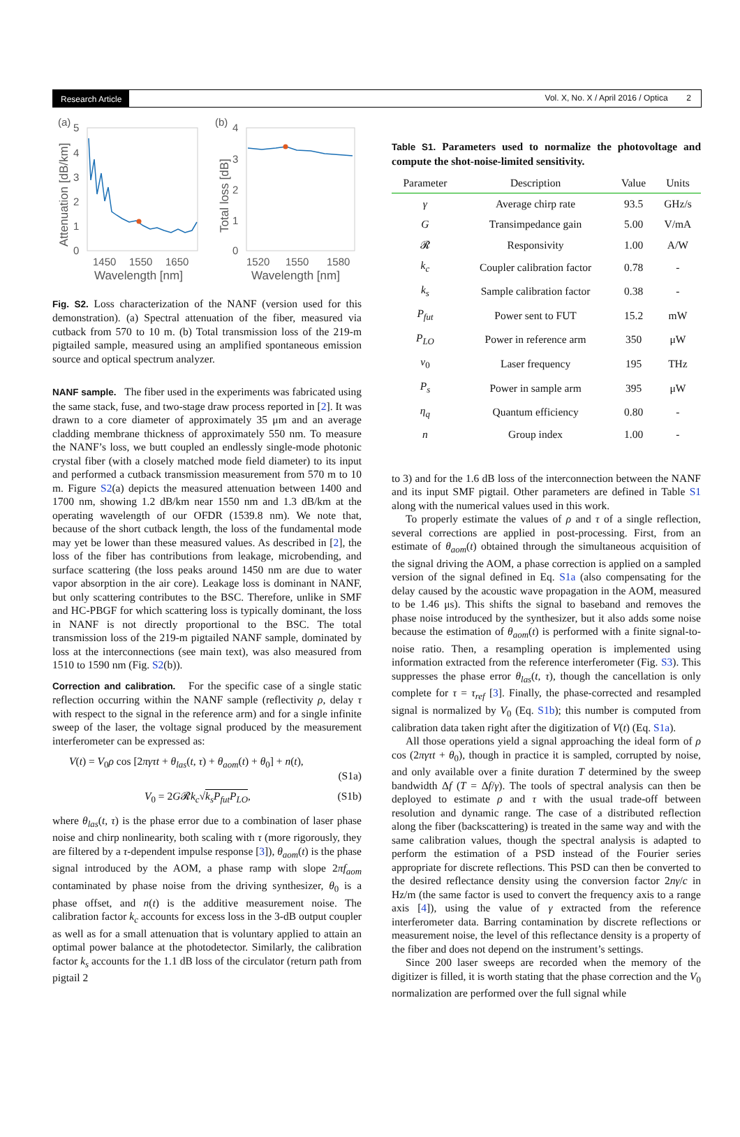Research Article Vol. X, No. X / April 2016 / Optica 2
(a)
5
4
3
2
1
0
Attenuation [dB/km]
1450
1550
1650
Wavelength [nm]
(b)
4
3
2
1
0
Total loss [dB]
1520
1550
1580
Wavelength [nm]
Fig. S2. Loss characterization of the NANF (version used for this demonstration). (a) Spectral attenuation of the fiber, measured via cutback from 570 to 10 m. (b) Total transmission loss of the 219-m pigtailed sample, measured using an amplified spontaneous emission source and optical spectrum analyzer.
NANF sample. The fiber used in the experiments was fabricated using the same stack, fuse, and two-stage draw process reported in [2]. It was drawn to a core diameter of approximately 35 μm and an average cladding membrane thickness of approximately 550 nm. To measure the NANF’s loss, we butt coupled an endlessly single-mode photonic crystal fiber (with a closely matched mode field diameter) to its input and performed a cutback transmission measurement from 570 m to 10 m. Figure S2(a) depicts the measured attenuation between 1400 and 1700 nm, showing 1.2 dB/km near 1550 nm and 1.3 dB/km at the operating wavelength of our OFDR (1539.8 nm). We note that, because of the short cutback length, the loss of the fundamental mode may yet be lower than these measured values. As described in [2], the loss of the fiber has contributions from leakage, microbending, and surface scattering (the loss peaks around 1450 nm are due to water vapor absorption in the air core). Leakage loss is dominant in NANF, but only scattering contributes to the BSC. Therefore, unlike in SMF and HC-PBGF for which scattering loss is typically dominant, the loss in NANF is not directly proportional to the BSC. The total transmission loss of the 219-m pigtailed NANF sample, dominated by loss at the interconnections (see main text), was also measured from 1510 to 1590 nm (Fig. S2(b)).
Correction and calibration. For the specific case of a single static reflection occurring within the NANF sample (reflectivity ρ, delay τ with respect to the signal in the reference arm) and for a single infinite sweep of the laser, the voltage signal produced by the measurement interferometer can be expressed as:
V(t) = V<sub>0</sub>ρ cos [2πγτt + θ<sub>las</sub>(t, τ) + θ<sub>aom</sub>(t) + θ<sub>0</sub>] + n(t),
(S1a)
V<sub>0</sub> = 2G𝓡k<sub>c</sub>√k<sub>s</sub>P<sub>fut</sub>P<sub>LO</sub>, (S1b)
where θ<sub>las</sub>(t, τ) is the phase error due to a combination of laser phase noise and chirp nonlinearity, both scaling with τ (more rigorously, they are filtered by a τ-dependent impulse response [3]), θ<sub>aom</sub>(t) is the phase signal introduced by the AOM, a phase ramp with slope 2πf<sub>aom</sub> contaminated by phase noise from the driving synthesizer, θ<sub>0</sub> is a phase offset, and n(t) is the additive measurement noise. The calibration factor k<sub>c</sub> accounts for excess loss in the 3-dB output coupler as well as for a small attenuation that is voluntary applied to attain an optimal power balance at the photodetector. Similarly, the calibration factor k<sub>s</sub> accounts for the 1.1 dB loss of the circulator (return path from pigtail 2
Table S1. Parameters used to normalize the photovoltage and compute the shot-noise-limited sensitivity.
| Parameter | Description | Value | Units |
| --- | --- | --- | --- |
| γ | Average chirp rate | 93.5 | GHz/s |
| G | Transimpedance gain | 5.00 | V/mA |
| 𝓡 | Responsivity | 1.00 | A/W |
| k<sub>c</sub> | Coupler calibration factor | 0.78 | - |
| k<sub>s</sub> | Sample calibration factor | 0.38 | - |
| P<sub>fut</sub> | Power sent to FUT | 15.2 | mW |
| P<sub>LO</sub> | Power in reference arm | 350 | μW |
| ν<sub>0</sub> | Laser frequency | 195 | THz |
| P<sub>s</sub> | Power in sample arm | 395 | μW |
| η<sub>q</sub> | Quantum efficiency | 0.80 | - |
| n | Group index | 1.00 | - |
to 3) and for the 1.6 dB loss of the interconnection between the NANF and its input SMF pigtail. Other parameters are defined in Table S1 along with the numerical values used in this work.
To properly estimate the values of ρ and τ of a single reflection, several corrections are applied in post-processing. First, from an estimate of θ<sub>aom</sub>(t) obtained through the simultaneous acquisition of the signal driving the AOM, a phase correction is applied on a sampled version of the signal defined in Eq. S1a (also compensating for the delay caused by the acoustic wave propagation in the AOM, measured to be 1.46 μs). This shifts the signal to baseband and removes the phase noise introduced by the synthesizer, but it also adds some noise because the estimation of θ<sub>aom</sub>(t) is performed with a finite signal-to-noise ratio. Then, a resampling operation is implemented using information extracted from the reference interferometer (Fig. S3). This suppresses the phase error θ<sub>las</sub>(t, τ), though the cancellation is only complete for τ = τ<sub>ref</sub> [3]. Finally, the phase-corrected and resampled signal is normalized by V<sub>0</sub> (Eq. S1b); this number is computed from calibration data taken right after the digitization of V(t) (Eq. S1a).
All those operations yield a signal approaching the ideal form of ρ cos (2πγτt + θ<sub>0</sub>), though in practice it is sampled, corrupted by noise, and only available over a finite duration T determined by the sweep bandwidth Δf (T = Δf/γ). The tools of spectral analysis can then be deployed to estimate ρ and τ with the usual trade-off between resolution and dynamic range. The case of a distributed reflection along the fiber (backscattering) is treated in the same way and with the same calibration values, though the spectral analysis is adapted to perform the estimation of a PSD instead of the Fourier series appropriate for discrete reflections. This PSD can then be converted to the desired reflectance density using the conversion factor 2nγ/c in Hz/m (the same factor is used to convert the frequency axis to a range axis [4]), using the value of γ extracted from the reference interferometer data. Barring contamination by discrete reflections or measurement noise, the level of this reflectance density is a property of the fiber and does not depend on the instrument’s settings.
Since 200 laser sweeps are recorded when the memory of the digitizer is filled, it is worth stating that the phase correction and the V<sub>0</sub> normalization are performed over the full signal while